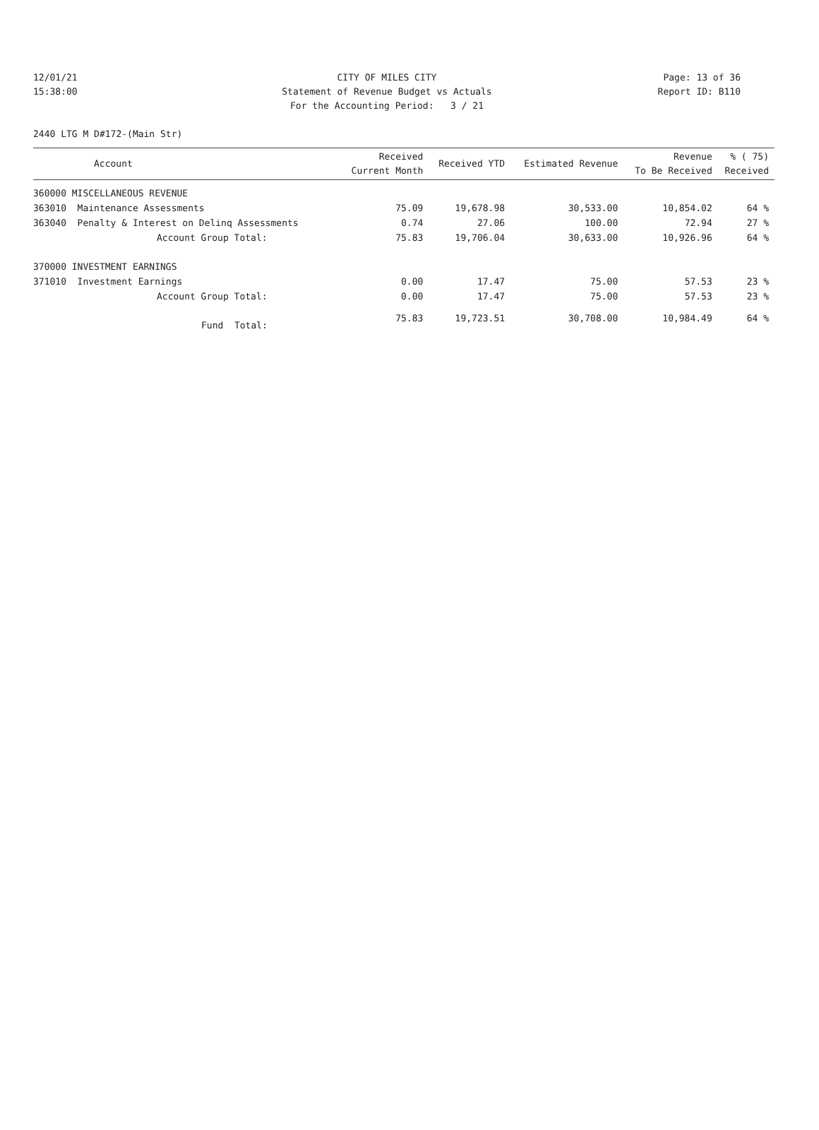12/01/21 CITY OF MILES CITY Page: 13 of 36
15:38:00 Statement of Revenue Budget vs Actuals Report ID: B110
For the Accounting Period: 3 / 21
2440 LTG M D#172-(Main Str)
| Account | Received Current Month | Received YTD | Estimated Revenue | Revenue To Be Received | % ( 75) Received |
| --- | --- | --- | --- | --- | --- |
| 360000 MISCELLANEOUS REVENUE | | | | | |
| 363010 Maintenance Assessments | 75.09 | 19,678.98 | 30,533.00 | 10,854.02 | 64 % |
| 363040 Penalty & Interest on Delinq Assessments | 0.74 | 27.06 | 100.00 | 72.94 | 27 % |
| Account Group Total: | 75.83 | 19,706.04 | 30,633.00 | 10,926.96 | 64 % |
| 370000 INVESTMENT EARNINGS | | | | | |
| 371010 Investment Earnings | 0.00 | 17.47 | 75.00 | 57.53 | 23 % |
| Account Group Total: | 0.00 | 17.47 | 75.00 | 57.53 | 23 % |
| Fund Total: | 75.83 | 19,723.51 | 30,708.00 | 10,984.49 | 64 % |